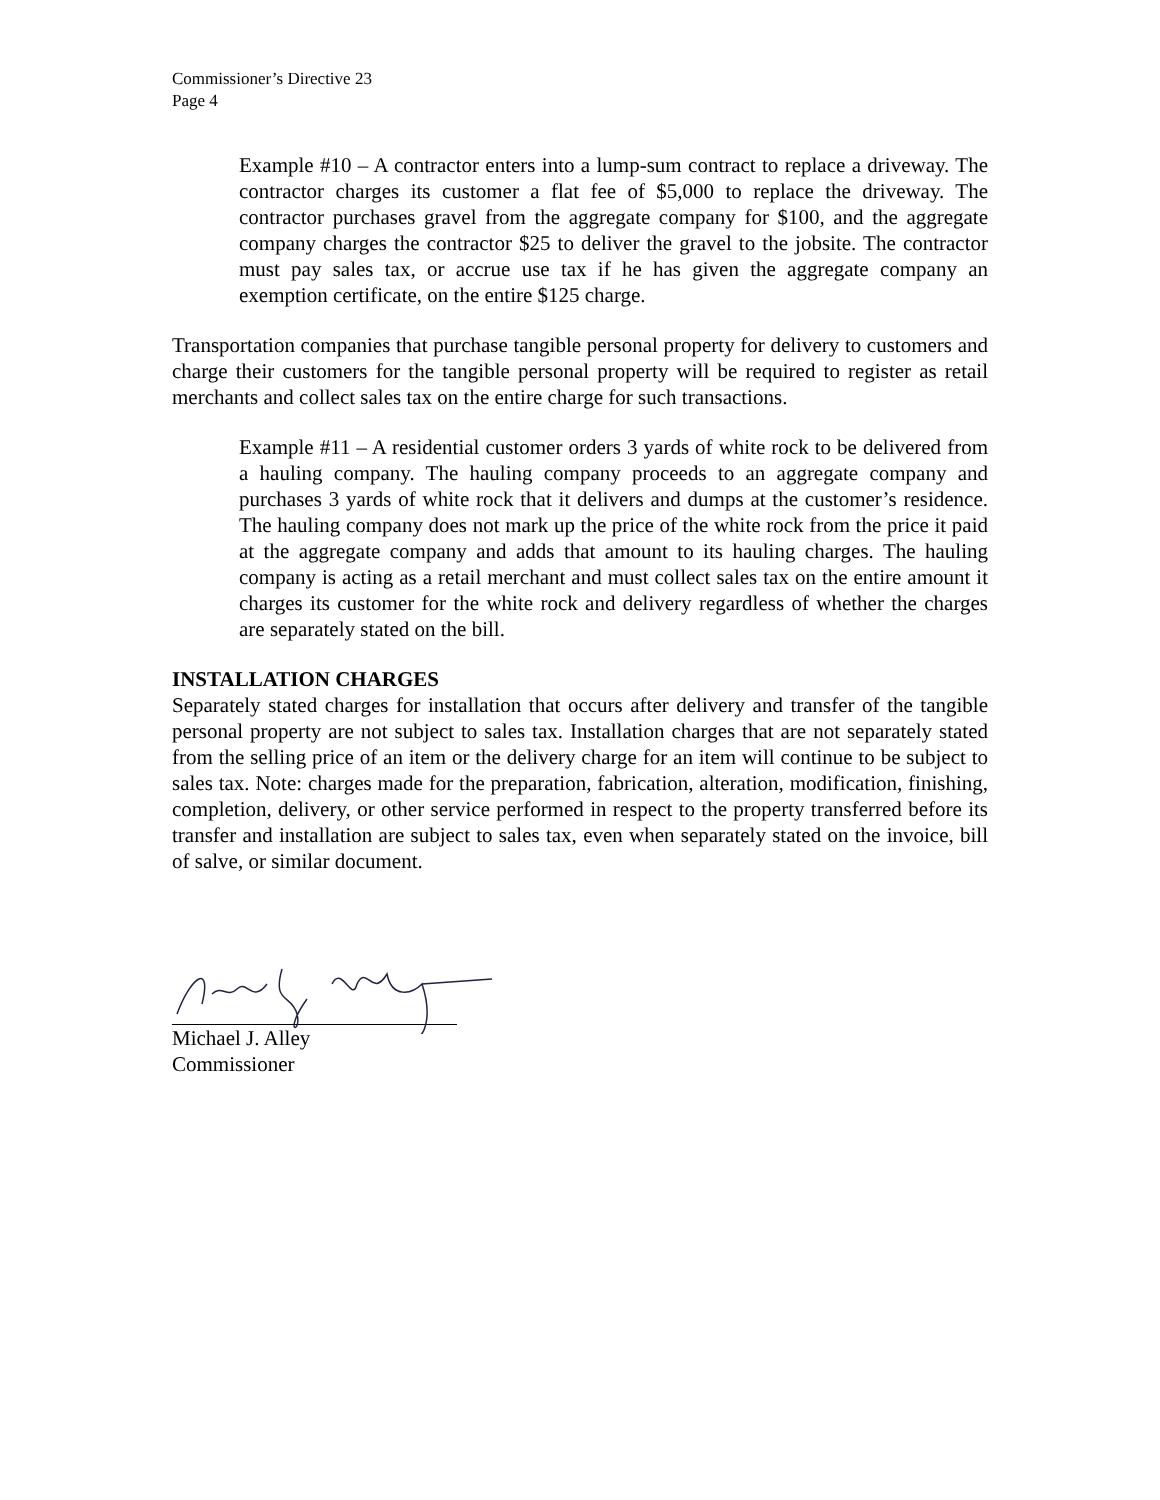Commissioner’s Directive 23
Page 4
Example #10 – A contractor enters into a lump-sum contract to replace a driveway. The contractor charges its customer a flat fee of $5,000 to replace the driveway. The contractor purchases gravel from the aggregate company for $100, and the aggregate company charges the contractor $25 to deliver the gravel to the jobsite. The contractor must pay sales tax, or accrue use tax if he has given the aggregate company an exemption certificate, on the entire $125 charge.
Transportation companies that purchase tangible personal property for delivery to customers and charge their customers for the tangible personal property will be required to register as retail merchants and collect sales tax on the entire charge for such transactions.
Example #11 – A residential customer orders 3 yards of white rock to be delivered from a hauling company. The hauling company proceeds to an aggregate company and purchases 3 yards of white rock that it delivers and dumps at the customer’s residence. The hauling company does not mark up the price of the white rock from the price it paid at the aggregate company and adds that amount to its hauling charges. The hauling company is acting as a retail merchant and must collect sales tax on the entire amount it charges its customer for the white rock and delivery regardless of whether the charges are separately stated on the bill.
INSTALLATION CHARGES
Separately stated charges for installation that occurs after delivery and transfer of the tangible personal property are not subject to sales tax. Installation charges that are not separately stated from the selling price of an item or the delivery charge for an item will continue to be subject to sales tax. Note: charges made for the preparation, fabrication, alteration, modification, finishing, completion, delivery, or other service performed in respect to the property transferred before its transfer and installation are subject to sales tax, even when separately stated on the invoice, bill of salve, or similar document.
Michael J. Alley
Commissioner